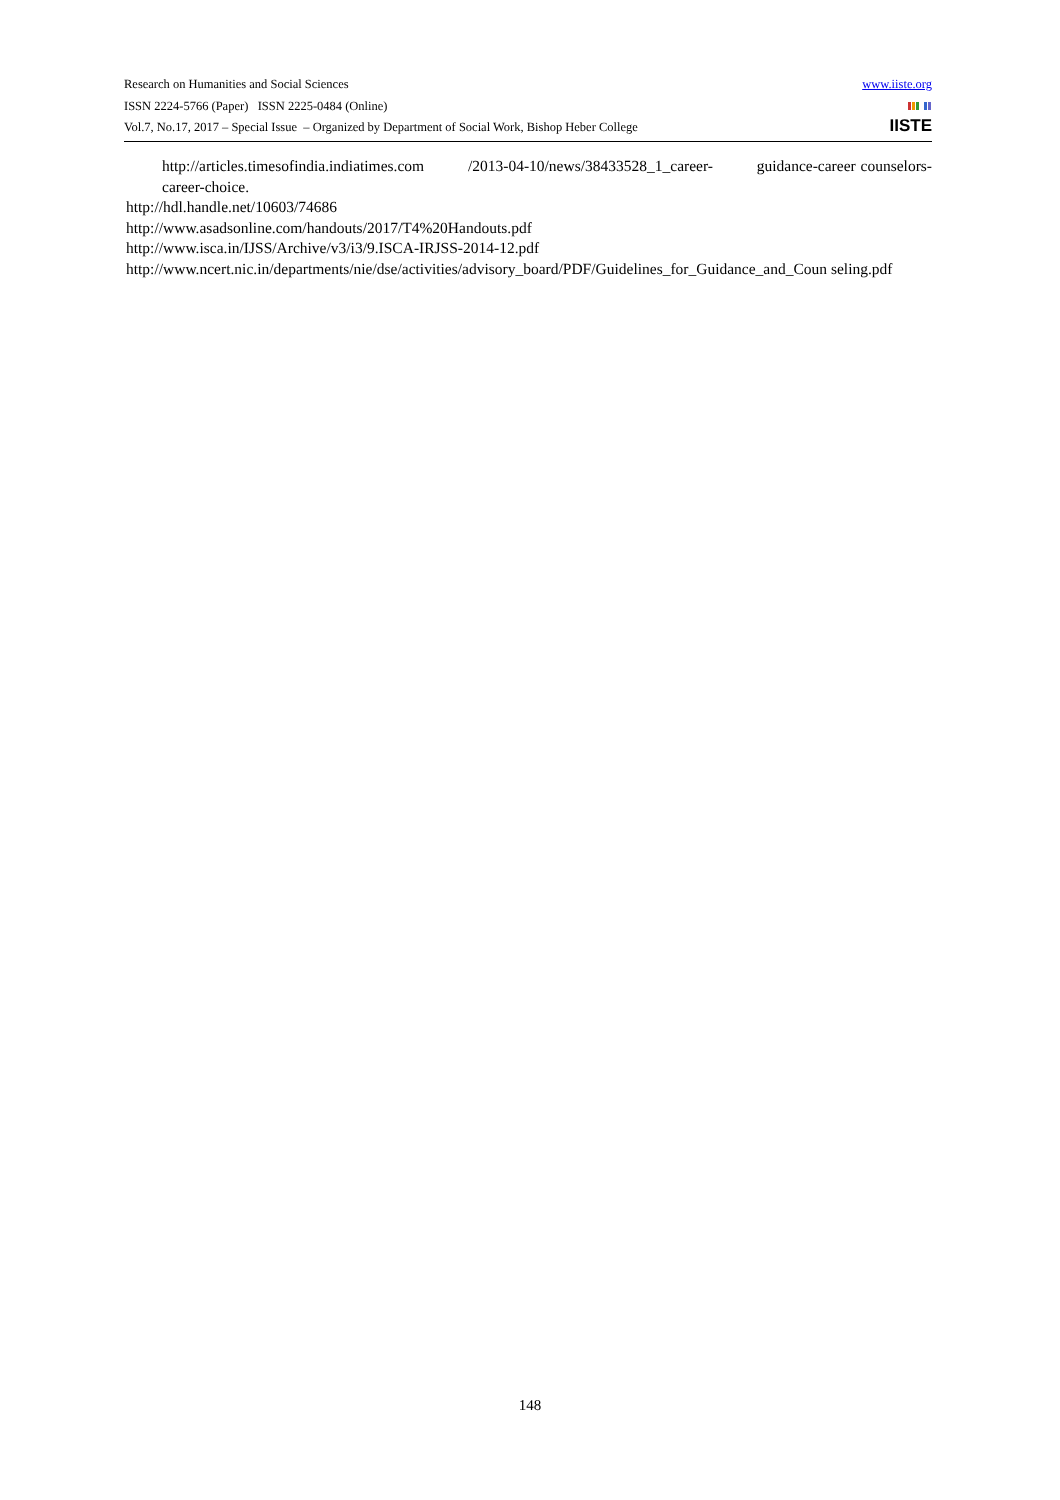www.iiste.org
IISTE
Research on Humanities and Social Sciences
ISSN 2224-5766 (Paper) ISSN 2225-0484 (Online)
Vol.7, No.17, 2017 – Special Issue – Organized by Department of Social Work, Bishop Heber College
http://articles.timesofindia.indiatimes.com /2013-04-10/news/38433528_1_career- guidance-career counselors-career-choice.
http://hdl.handle.net/10603/74686
http://www.asadsonline.com/handouts/2017/T4%20Handouts.pdf
http://www.isca.in/IJSS/Archive/v3/i3/9.ISCA-IRJSS-2014-12.pdf
http://www.ncert.nic.in/departments/nie/dse/activities/advisory_board/PDF/Guidelines_for_Guidance_and_Coun seling.pdf
148